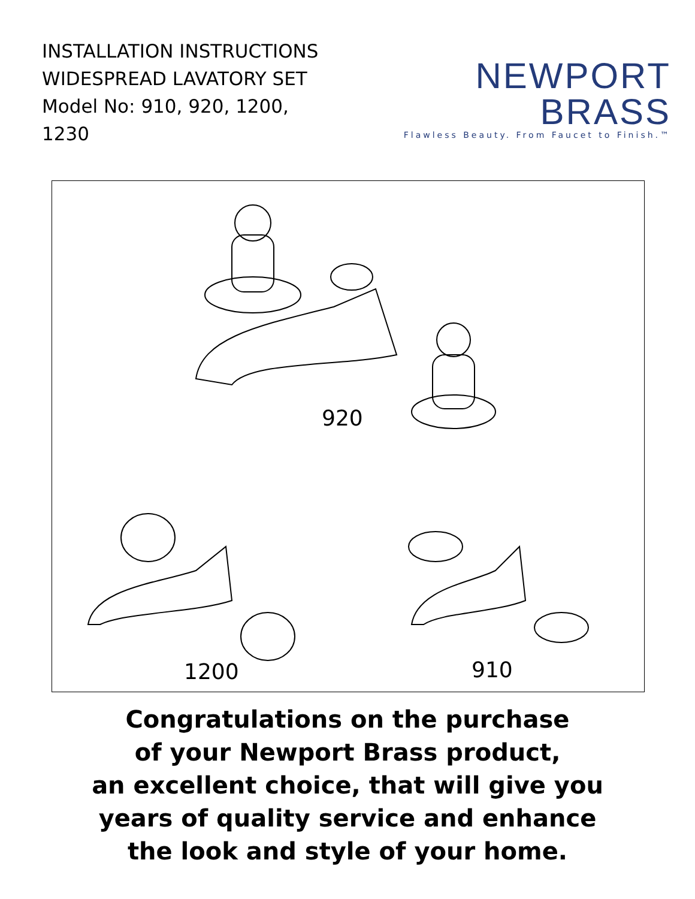INSTALLATION INSTRUCTIONS
WIDESPREAD LAVATORY SET
Model No: 910, 920, 1200, 1230
NEWPORT BRASS
Flawless Beauty. From Faucet to Finish.™
920
1200 910
Congratulations on the purchase
of your Newport Brass product,
an excellent choice, that will give you
years of quality service and enhance
the look and style of your home.